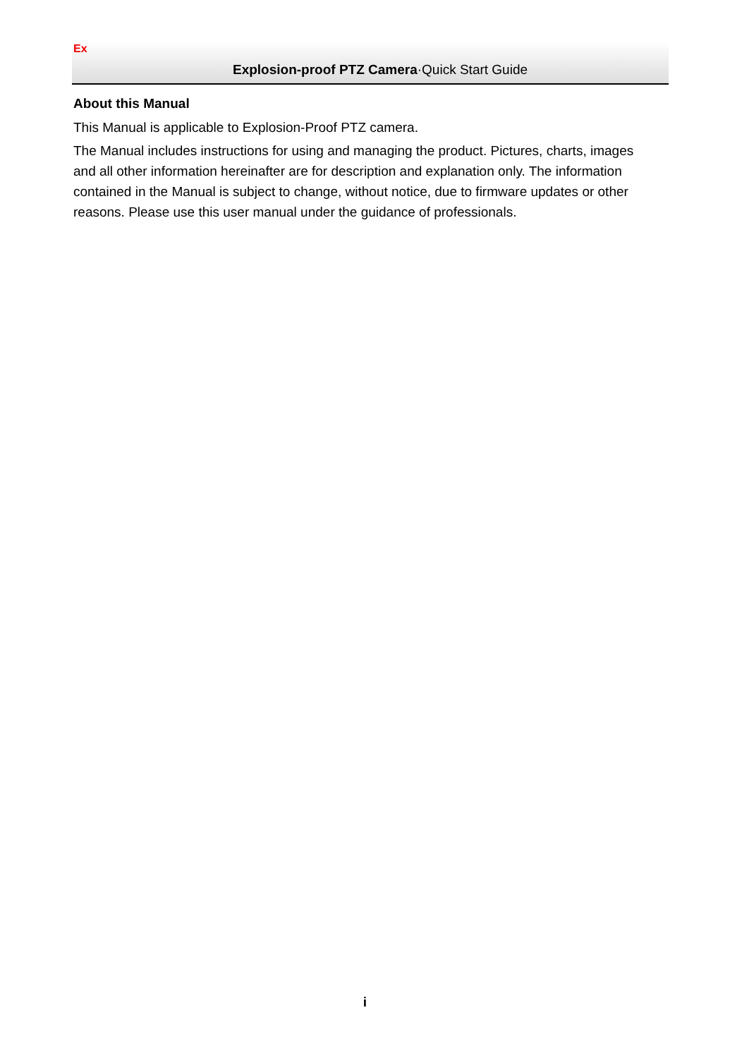Ex
Explosion-proof PTZ Camera·Quick Start Guide
About this Manual
This Manual is applicable to Explosion-Proof PTZ camera.
The Manual includes instructions for using and managing the product. Pictures, charts, images and all other information hereinafter are for description and explanation only. The information contained in the Manual is subject to change, without notice, due to firmware updates or other reasons. Please use this user manual under the guidance of professionals.
i